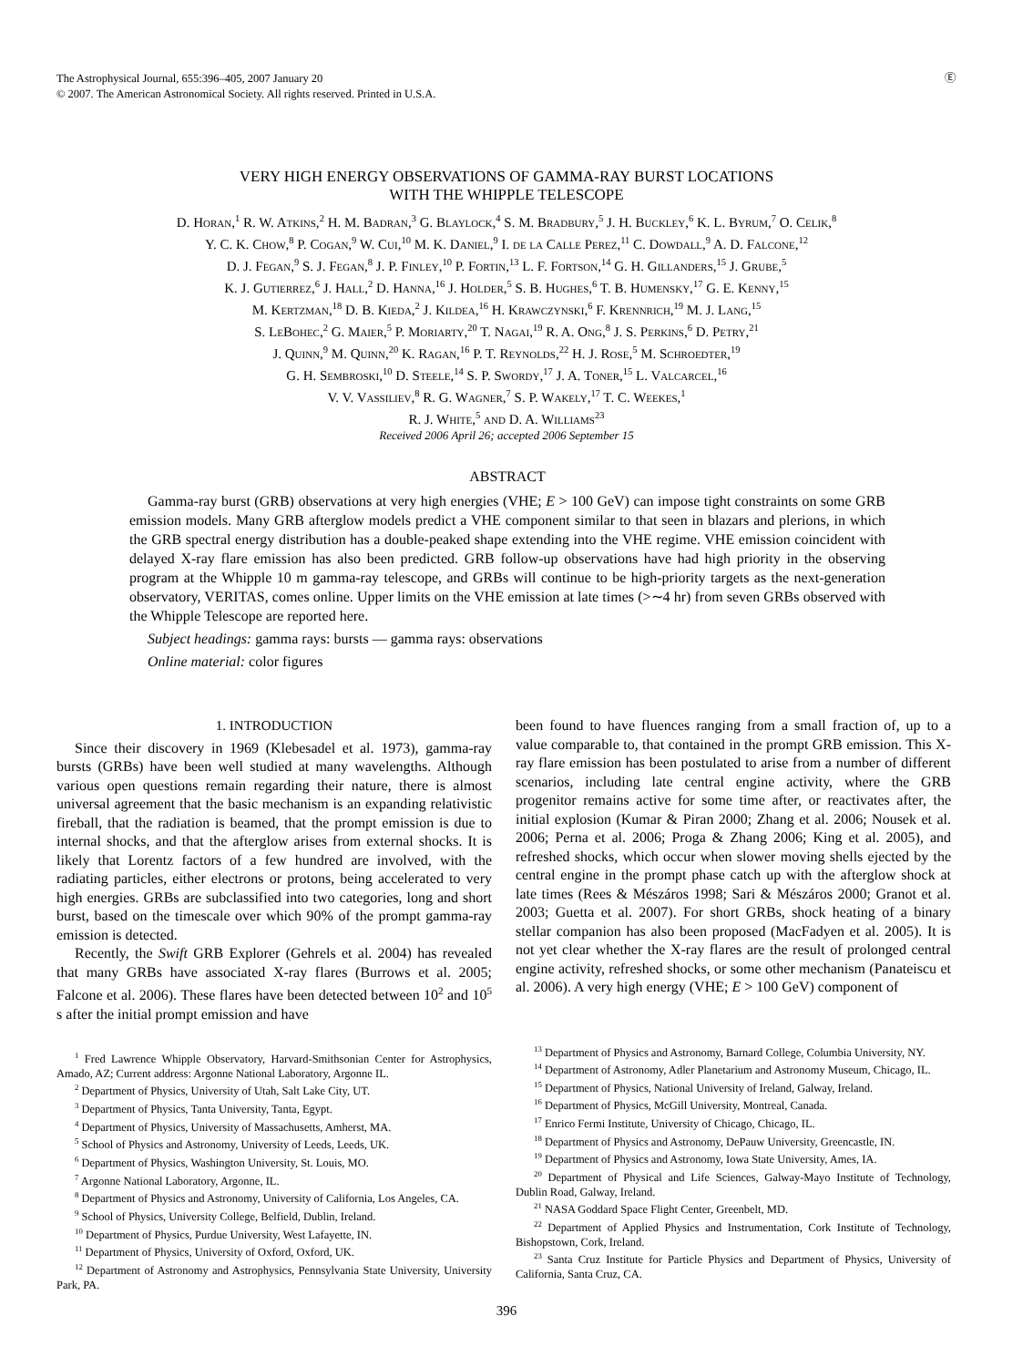The Astrophysical Journal, 655:396–405, 2007 January 20
© 2007. The American Astronomical Society. All rights reserved. Printed in U.S.A.
Ⓔ
VERY HIGH ENERGY OBSERVATIONS OF GAMMA-RAY BURST LOCATIONS
WITH THE WHIPPLE TELESCOPE
D. Horan,<sup>1</sup> R. W. Atkins,<sup>2</sup> H. M. Badran,<sup>3</sup> G. Blaylock,<sup>4</sup> S. M. Bradbury,<sup>5</sup> J. H. Buckley,<sup>6</sup> K. L. Byrum,<sup>7</sup> O. Celik,<sup>8</sup>
Y. C. K. Chow,<sup>8</sup> P. Cogan,<sup>9</sup> W. Cui,<sup>10</sup> M. K. Daniel,<sup>9</sup> I. de la Calle Perez,<sup>11</sup> C. Dowdall,<sup>9</sup> A. D. Falcone,<sup>12</sup>
D. J. Fegan,<sup>9</sup> S. J. Fegan,<sup>8</sup> J. P. Finley,<sup>10</sup> P. Fortin,<sup>13</sup> L. F. Fortson,<sup>14</sup> G. H. Gillanders,<sup>15</sup> J. Grube,<sup>5</sup>
K. J. Gutierrez,<sup>6</sup> J. Hall,<sup>2</sup> D. Hanna,<sup>16</sup> J. Holder,<sup>5</sup> S. B. Hughes,<sup>6</sup> T. B. Humensky,<sup>17</sup> G. E. Kenny,<sup>15</sup>
M. Kertzman,<sup>18</sup> D. B. Kieda,<sup>2</sup> J. Kildea,<sup>16</sup> H. Krawczynski,<sup>6</sup> F. Krennrich,<sup>19</sup> M. J. Lang,<sup>15</sup>
S. LeBohec,<sup>2</sup> G. Maier,<sup>5</sup> P. Moriarty,<sup>20</sup> T. Nagai,<sup>19</sup> R. A. Ong,<sup>8</sup> J. S. Perkins,<sup>6</sup> D. Petry,<sup>21</sup>
J. Quinn,<sup>9</sup> M. Quinn,<sup>20</sup> K. Ragan,<sup>16</sup> P. T. Reynolds,<sup>22</sup> H. J. Rose,<sup>5</sup> M. Schroedter,<sup>19</sup>
G. H. Sembroski,<sup>10</sup> D. Steele,<sup>14</sup> S. P. Swordy,<sup>17</sup> J. A. Toner,<sup>15</sup> L. Valcarcel,<sup>16</sup>
V. V. Vassiliev,<sup>8</sup> R. G. Wagner,<sup>7</sup> S. P. Wakely,<sup>17</sup> T. C. Weekes,<sup>1</sup>
R. J. White,<sup>5</sup> and D. A. Williams<sup>23</sup>
Received 2006 April 26; accepted 2006 September 15
ABSTRACT
Gamma-ray burst (GRB) observations at very high energies (VHE; E > 100 GeV) can impose tight constraints on some GRB emission models. Many GRB afterglow models predict a VHE component similar to that seen in blazars and plerions, in which the GRB spectral energy distribution has a double-peaked shape extending into the VHE regime. VHE emission coincident with delayed X-ray flare emission has also been predicted. GRB follow-up observations have had high priority in the observing program at the Whipple 10 m gamma-ray telescope, and GRBs will continue to be high-priority targets as the next-generation observatory, VERITAS, comes online. Upper limits on the VHE emission at late times (>∼4 hr) from seven GRBs observed with the Whipple Telescope are reported here.
Subject headings: gamma rays: bursts — gamma rays: observations
Online material: color figures
1. INTRODUCTION
Since their discovery in 1969 (Klebesadel et al. 1973), gamma-ray bursts (GRBs) have been well studied at many wavelengths. Although various open questions remain regarding their nature, there is almost universal agreement that the basic mechanism is an expanding relativistic fireball, that the radiation is beamed, that the prompt emission is due to internal shocks, and that the afterglow arises from external shocks. It is likely that Lorentz factors of a few hundred are involved, with the radiating particles, either electrons or protons, being accelerated to very high energies. GRBs are subclassified into two categories, long and short burst, based on the timescale over which 90% of the prompt gamma-ray emission is detected.
Recently, the Swift GRB Explorer (Gehrels et al. 2004) has revealed that many GRBs have associated X-ray flares (Burrows et al. 2005; Falcone et al. 2006). These flares have been detected between 10<sup>2</sup> and 10<sup>5</sup> s after the initial prompt emission and have
<sup>1</sup> Fred Lawrence Whipple Observatory, Harvard-Smithsonian Center for Astrophysics, Amado, AZ; Current address: Argonne National Laboratory, Argonne IL.
<sup>2</sup> Department of Physics, University of Utah, Salt Lake City, UT.
<sup>3</sup> Department of Physics, Tanta University, Tanta, Egypt.
<sup>4</sup> Department of Physics, University of Massachusetts, Amherst, MA.
<sup>5</sup> School of Physics and Astronomy, University of Leeds, Leeds, UK.
<sup>6</sup> Department of Physics, Washington University, St. Louis, MO.
<sup>7</sup> Argonne National Laboratory, Argonne, IL.
<sup>8</sup> Department of Physics and Astronomy, University of California, Los Angeles, CA.
<sup>9</sup> School of Physics, University College, Belfield, Dublin, Ireland.
<sup>10</sup> Department of Physics, Purdue University, West Lafayette, IN.
<sup>11</sup> Department of Physics, University of Oxford, Oxford, UK.
<sup>12</sup> Department of Astronomy and Astrophysics, Pennsylvania State University, University Park, PA.
been found to have fluences ranging from a small fraction of, up to a value comparable to, that contained in the prompt GRB emission. This X-ray flare emission has been postulated to arise from a number of different scenarios, including late central engine activity, where the GRB progenitor remains active for some time after, or reactivates after, the initial explosion (Kumar & Piran 2000; Zhang et al. 2006; Nousek et al. 2006; Perna et al. 2006; Proga & Zhang 2006; King et al. 2005), and refreshed shocks, which occur when slower moving shells ejected by the central engine in the prompt phase catch up with the afterglow shock at late times (Rees & Mészáros 1998; Sari & Mészáros 2000; Granot et al. 2003; Guetta et al. 2007). For short GRBs, shock heating of a binary stellar companion has also been proposed (MacFadyen et al. 2005). It is not yet clear whether the X-ray flares are the result of prolonged central engine activity, refreshed shocks, or some other mechanism (Panateiscu et al. 2006). A very high energy (VHE; E > 100 GeV) component of
<sup>13</sup> Department of Physics and Astronomy, Barnard College, Columbia University, NY.
<sup>14</sup> Department of Astronomy, Adler Planetarium and Astronomy Museum, Chicago, IL.
<sup>15</sup> Department of Physics, National University of Ireland, Galway, Ireland.
<sup>16</sup> Department of Physics, McGill University, Montreal, Canada.
<sup>17</sup> Enrico Fermi Institute, University of Chicago, Chicago, IL.
<sup>18</sup> Department of Physics and Astronomy, DePauw University, Greencastle, IN.
<sup>19</sup> Department of Physics and Astronomy, Iowa State University, Ames, IA.
<sup>20</sup> Department of Physical and Life Sciences, Galway-Mayo Institute of Technology, Dublin Road, Galway, Ireland.
<sup>21</sup> NASA Goddard Space Flight Center, Greenbelt, MD.
<sup>22</sup> Department of Applied Physics and Instrumentation, Cork Institute of Technology, Bishopstown, Cork, Ireland.
<sup>23</sup> Santa Cruz Institute for Particle Physics and Department of Physics, University of California, Santa Cruz, CA.
396